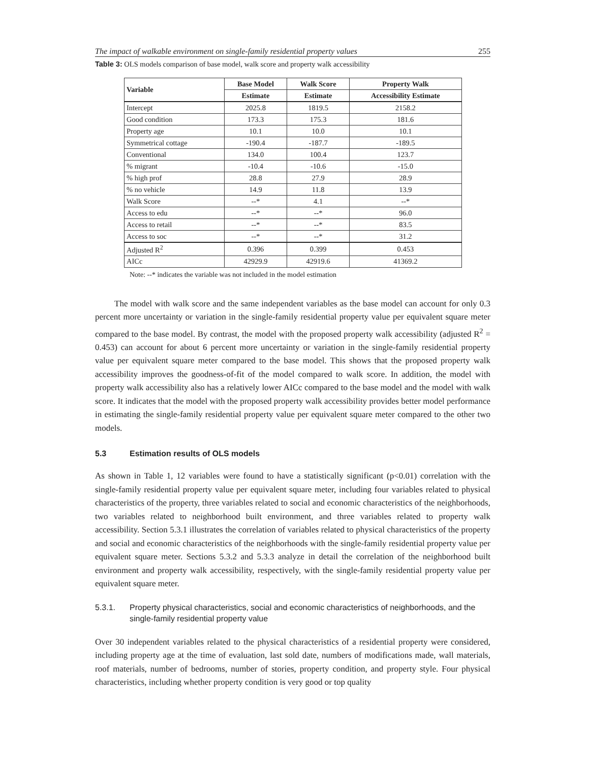The impact of walkable environment on single-family residential property values 255
Table 3: OLS models comparison of base model, walk score and property walk accessibility
| Variable | Base Model | Walk Score | Property Walk |
| --- | --- | --- | --- |
| | Estimate | Estimate | Accessibility Estimate |
| Intercept | 2025.8 | 1819.5 | 2158.2 |
| Good condition | 173.3 | 175.3 | 181.6 |
| Property age | 10.1 | 10.0 | 10.1 |
| Symmetrical cottage | -190.4 | -187.7 | -189.5 |
| Conventional | 134.0 | 100.4 | 123.7 |
| % migrant | -10.4 | -10.6 | -15.0 |
| % high prof | 28.8 | 27.9 | 28.9 |
| % no vehicle | 14.9 | 11.8 | 13.9 |
| Walk Score | --* | 4.1 | --* |
| Access to edu | --* | --* | 96.0 |
| Access to retail | --* | --* | 83.5 |
| Access to soc | --* | --* | 31.2 |
| Adjusted R<sup>2</sup> | 0.396 | 0.399 | 0.453 |
| AICc | 42929.9 | 42919.6 | 41369.2 |
Note: --* indicates the variable was not included in the model estimation
The model with walk score and the same independent variables as the base model can account for only 0.3 percent more uncertainty or variation in the single-family residential property value per equivalent square meter compared to the base model. By contrast, the model with the proposed property walk accessibility (adjusted R<sup>2</sup> = 0.453) can account for about 6 percent more uncertainty or variation in the single-family residential property value per equivalent square meter compared to the base model. This shows that the proposed property walk accessibility improves the goodness-of-fit of the model compared to walk score. In addition, the model with property walk accessibility also has a relatively lower AICc compared to the base model and the model with walk score. It indicates that the model with the proposed property walk accessibility provides better model performance in estimating the single-family residential property value per equivalent square meter compared to the other two models.
5.3 Estimation results of OLS models
As shown in Table 1, 12 variables were found to have a statistically significant (p<0.01) correlation with the single-family residential property value per equivalent square meter, including four variables related to physical characteristics of the property, three variables related to social and economic characteristics of the neighborhoods, two variables related to neighborhood built environment, and three variables related to property walk accessibility. Section 5.3.1 illustrates the correlation of variables related to physical characteristics of the property and social and economic characteristics of the neighborhoods with the single-family residential property value per equivalent square meter. Sections 5.3.2 and 5.3.3 analyze in detail the correlation of the neighborhood built environment and property walk accessibility, respectively, with the single-family residential property value per equivalent square meter.
5.3.1. Property physical characteristics, social and economic characteristics of neighborhoods, and the single-family residential property value
Over 30 independent variables related to the physical characteristics of a residential property were considered, including property age at the time of evaluation, last sold date, numbers of modifications made, wall materials, roof materials, number of bedrooms, number of stories, property condition, and property style. Four physical characteristics, including whether property condition is very good or top quality